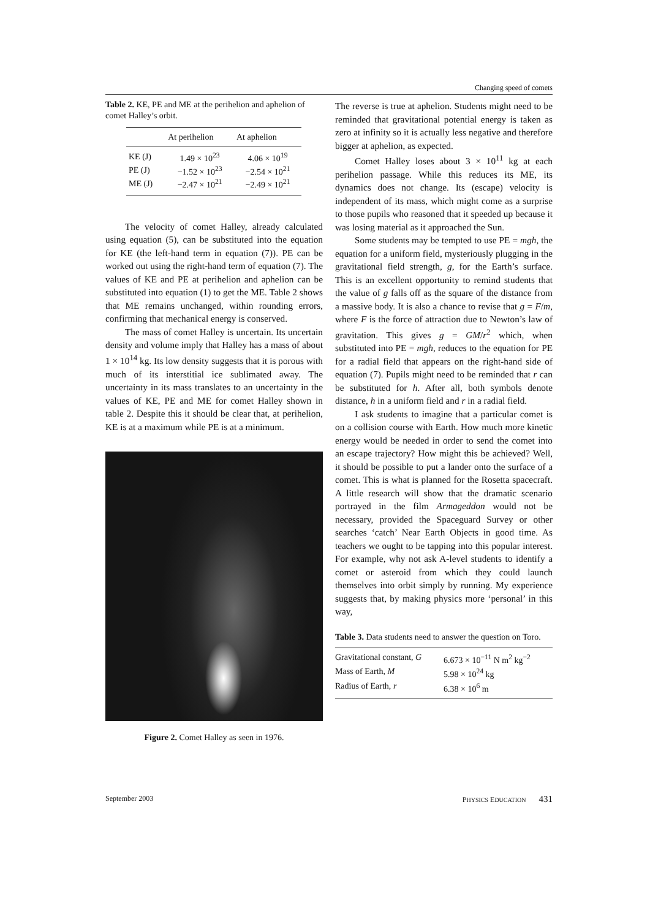Changing speed of comets
Table 2. KE, PE and ME at the perihelion and aphelion of comet Halley’s orbit.
| | At perihelion | At aphelion |
| --- | --- | --- |
| KE (J) | 1.49 × 10<sup>23</sup> | 4.06 × 10<sup>19</sup> |
| PE (J) | −1.52 × 10<sup>23</sup> | −2.54 × 10<sup>21</sup> |
| ME (J) | −2.47 × 10<sup>21</sup> | −2.49 × 10<sup>21</sup> |
The velocity of comet Halley, already calculated using equation (5), can be substituted into the equation for KE (the left-hand term in equation (7)). PE can be worked out using the right-hand term of equation (7). The values of KE and PE at perihelion and aphelion can be substituted into equation (1) to get the ME. Table 2 shows that ME remains unchanged, within rounding errors, confirming that mechanical energy is conserved.
The mass of comet Halley is uncertain. Its uncertain density and volume imply that Halley has a mass of about 1 × 10<sup>14</sup> kg. Its low density suggests that it is porous with much of its interstitial ice sublimated away. The uncertainty in its mass translates to an uncertainty in the values of KE, PE and ME for comet Halley shown in table 2. Despite this it should be clear that, at perihelion, KE is at a maximum while PE is at a minimum.
Figure 2. Comet Halley as seen in 1976.
The reverse is true at aphelion. Students might need to be reminded that gravitational potential energy is taken as zero at infinity so it is actually less negative and therefore bigger at aphelion, as expected.
Comet Halley loses about 3 × 10<sup>11</sup> kg at each perihelion passage. While this reduces its ME, its dynamics does not change. Its (escape) velocity is independent of its mass, which might come as a surprise to those pupils who reasoned that it speeded up because it was losing material as it approached the Sun.
Some students may be tempted to use PE = mgh, the equation for a uniform field, mysteriously plugging in the gravitational field strength, g, for the Earth’s surface. This is an excellent opportunity to remind students that the value of g falls off as the square of the distance from a massive body. It is also a chance to revise that g = F/m, where F is the force of attraction due to Newton’s law of gravitation. This gives g = GM/r<sup>2</sup> which, when substituted into PE = mgh, reduces to the equation for PE for a radial field that appears on the right-hand side of equation (7). Pupils might need to be reminded that r can be substituted for h. After all, both symbols denote distance, h in a uniform field and r in a radial field.
I ask students to imagine that a particular comet is on a collision course with Earth. How much more kinetic energy would be needed in order to send the comet into an escape trajectory? How might this be achieved? Well, it should be possible to put a lander onto the surface of a comet. This is what is planned for the Rosetta spacecraft. A little research will show that the dramatic scenario portrayed in the film Armageddon would not be necessary, provided the Spaceguard Survey or other searches ‘catch’ Near Earth Objects in good time. As teachers we ought to be tapping into this popular interest. For example, why not ask A-level students to identify a comet or asteroid from which they could launch themselves into orbit simply by running. My experience suggests that, by making physics more ‘personal’ in this way,
Table 3. Data students need to answer the question on Toro.
| Gravitational constant, G | 6.673 × 10<sup>−11</sup> N m<sup>2</sup> kg<sup>−2</sup> |
| Mass of Earth, M | 5.98 × 10<sup>24</sup> kg |
| Radius of Earth, r | 6.38 × 10<sup>6</sup> m |
September 2003 PHYSICS EDUCATION 431